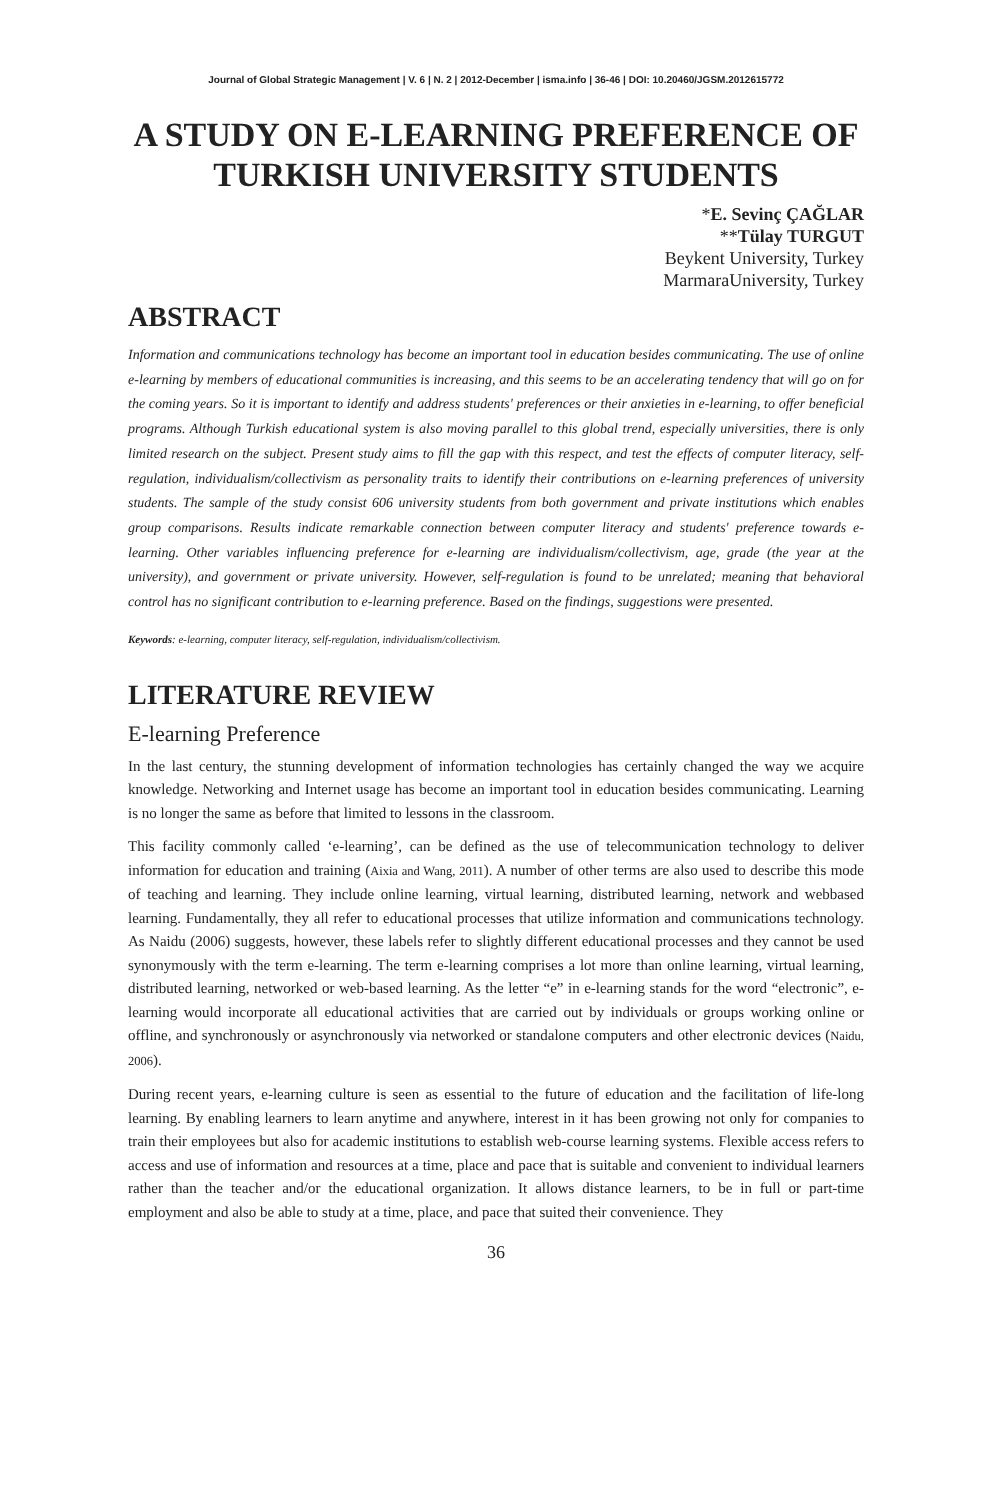Journal of Global Strategic Management | V. 6 | N. 2 | 2012-December | isma.info | 36-46 | DOI: 10.20460/JGSM.2012615772
A STUDY ON E-LEARNING PREFERENCE OF TURKISH UNIVERSITY STUDENTS
*E. Sevinç ÇAĞLAR
**Tülay TURGUT
Beykent University, Turkey
MarmaraUniversity, Turkey
ABSTRACT
Information and communications technology has become an important tool in education besides communicating. The use of online e-learning by members of educational communities is increasing, and this seems to be an accelerating tendency that will go on for the coming years. So it is important to identify and address students' preferences or their anxieties in e-learning, to offer beneficial programs. Although Turkish educational system is also moving parallel to this global trend, especially universities, there is only limited research on the subject. Present study aims to fill the gap with this respect, and test the effects of computer literacy, self-regulation, individualism/collectivism as personality traits to identify their contributions on e-learning preferences of university students. The sample of the study consist 606 university students from both government and private institutions which enables group comparisons. Results indicate remarkable connection between computer literacy and students' preference towards e-learning. Other variables influencing preference for e-learning are individualism/collectivism, age, grade (the year at the university), and government or private university. However, self-regulation is found to be unrelated; meaning that behavioral control has no significant contribution to e-learning preference. Based on the findings, suggestions were presented.
Keywords: e-learning, computer literacy, self-regulation, individualism/collectivism.
LITERATURE REVIEW
E-learning Preference
In the last century, the stunning development of information technologies has certainly changed the way we acquire knowledge. Networking and Internet usage has become an important tool in education besides communicating. Learning is no longer the same as before that limited to lessons in the classroom.
This facility commonly called ‘e-learning’, can be defined as the use of telecommunication technology to deliver information for education and training (Aixia and Wang, 2011). A number of other terms are also used to describe this mode of teaching and learning. They include online learning, virtual learning, distributed learning, network and webbased learning. Fundamentally, they all refer to educational processes that utilize information and communications technology. As Naidu (2006) suggests, however, these labels refer to slightly different educational processes and they cannot be used synonymously with the term e-learning. The term e-learning comprises a lot more than online learning, virtual learning, distributed learning, networked or web-based learning. As the letter “e” in e-learning stands for the word “electronic”, e-learning would incorporate all educational activities that are carried out by individuals or groups working online or offline, and synchronously or asynchronously via networked or standalone computers and other electronic devices (Naidu, 2006).
During recent years, e-learning culture is seen as essential to the future of education and the facilitation of life-long learning. By enabling learners to learn anytime and anywhere, interest in it has been growing not only for companies to train their employees but also for academic institutions to establish web-course learning systems. Flexible access refers to access and use of information and resources at a time, place and pace that is suitable and convenient to individual learners rather than the teacher and/or the educational organization. It allows distance learners, to be in full or part-time employment and also be able to study at a time, place, and pace that suited their convenience. They
36